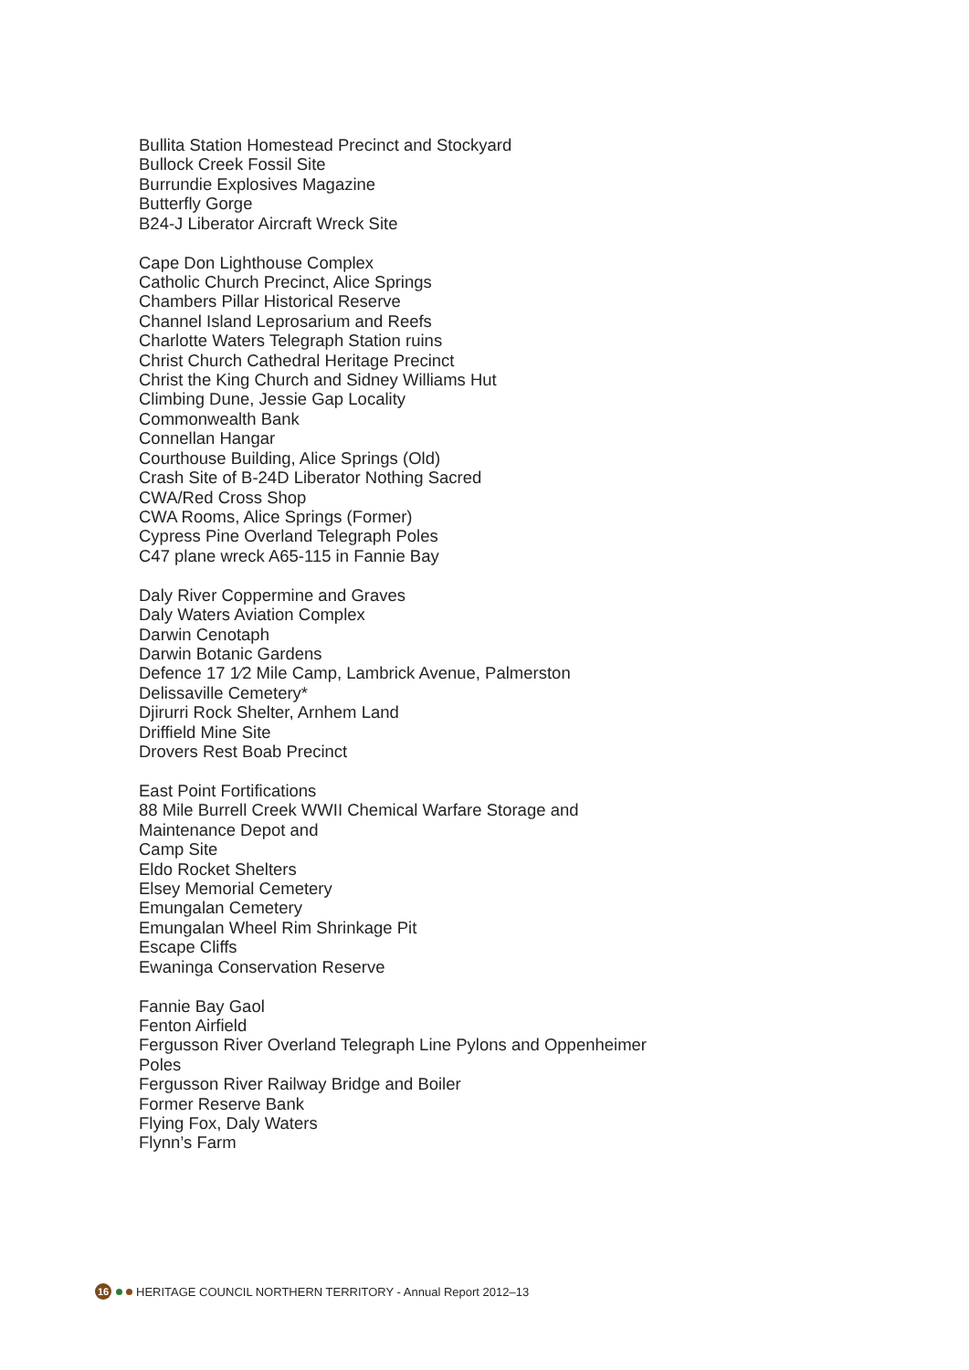Bullita Station Homestead Precinct and Stockyard
Bullock Creek Fossil Site
Burrundie Explosives Magazine
Butterfly Gorge
B24-J Liberator Aircraft Wreck Site
Cape Don Lighthouse Complex
Catholic Church Precinct, Alice Springs
Chambers Pillar Historical Reserve
Channel Island Leprosarium and Reefs
Charlotte Waters Telegraph Station ruins
Christ Church Cathedral Heritage Precinct
Christ the King Church and Sidney Williams Hut
Climbing Dune, Jessie Gap Locality
Commonwealth Bank
Connellan Hangar
Courthouse Building, Alice Springs (Old)
Crash Site of B-24D Liberator Nothing Sacred
CWA/Red Cross Shop
CWA Rooms, Alice Springs (Former)
Cypress Pine Overland Telegraph Poles
C47 plane wreck A65-115 in Fannie Bay
Daly River Coppermine and Graves
Daly Waters Aviation Complex
Darwin Cenotaph
Darwin Botanic Gardens
Defence 17 1⁄2 Mile Camp, Lambrick Avenue, Palmerston
Delissaville Cemetery*
Djirurri Rock Shelter, Arnhem Land
Driffield Mine Site
Drovers Rest Boab Precinct
East Point Fortifications
88 Mile Burrell Creek WWII Chemical Warfare Storage and
Maintenance Depot and
Camp Site
Eldo Rocket Shelters
Elsey Memorial Cemetery
Emungalan Cemetery
Emungalan Wheel Rim Shrinkage Pit
Escape Cliffs
Ewaninga Conservation Reserve
Fannie Bay Gaol
Fenton Airfield
Fergusson River Overland Telegraph Line Pylons and Oppenheimer
Poles
Fergusson River Railway Bridge and Boiler
Former Reserve Bank
Flying Fox, Daly Waters
Flynn’s Farm
16 HERITAGE COUNCIL NORTHERN TERRITORY - Annual Report 2012–13